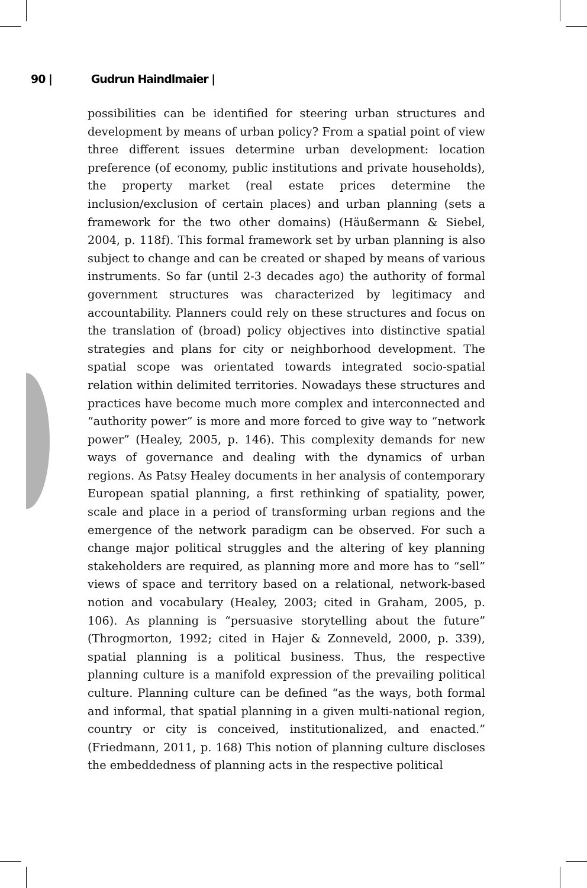90 | Gudrun Haindlmaier |
possibilities can be identified for steering urban structures and development by means of urban policy? From a spatial point of view three different issues determine urban development: location preference (of economy, public institutions and private households), the property market (real estate prices determine the inclusion/exclusion of certain places) and urban planning (sets a framework for the two other domains) (Häußermann & Siebel, 2004, p. 118f). This formal framework set by urban planning is also subject to change and can be created or shaped by means of various instruments. So far (until 2-3 decades ago) the authority of formal government structures was characterized by legitimacy and accountability. Planners could rely on these structures and focus on the translation of (broad) policy objectives into distinctive spatial strategies and plans for city or neighborhood development. The spatial scope was orientated towards integrated socio-spatial relation within delimited territories. Nowadays these structures and practices have become much more complex and interconnected and “authority power” is more and more forced to give way to “network power” (Healey, 2005, p. 146). This complexity demands for new ways of governance and dealing with the dynamics of urban regions. As Patsy Healey documents in her analysis of contemporary European spatial planning, a first rethinking of spatiality, power, scale and place in a period of transforming urban regions and the emergence of the network paradigm can be observed. For such a change major political struggles and the altering of key planning stakeholders are required, as planning more and more has to “sell” views of space and territory based on a relational, network-based notion and vocabulary (Healey, 2003; cited in Graham, 2005, p. 106). As planning is “persuasive storytelling about the future” (Throgmorton, 1992; cited in Hajer & Zonneveld, 2000, p. 339), spatial planning is a political business. Thus, the respective planning culture is a manifold expression of the prevailing political culture. Planning culture can be defined “as the ways, both formal and informal, that spatial planning in a given multi-national region, country or city is conceived, institutionalized, and enacted.” (Friedmann, 2011, p. 168) This notion of planning culture discloses the embeddedness of planning acts in the respective political